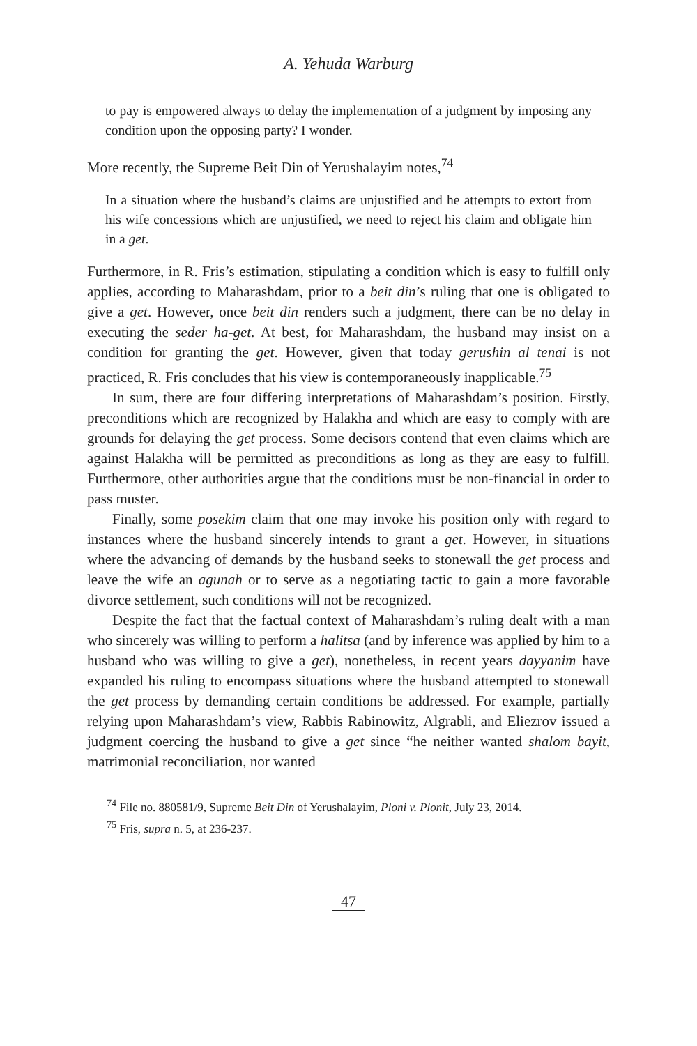A. Yehuda Warburg
to pay is empowered always to delay the implementation of a judgment by imposing any condition upon the opposing party? I wonder.
More recently, the Supreme Beit Din of Yerushalayim notes,<sup>74</sup>
In a situation where the husband’s claims are unjustified and he attempts to extort from his wife concessions which are unjustified, we need to reject his claim and obligate him in a get.
Furthermore, in R. Fris’s estimation, stipulating a condition which is easy to fulfill only applies, according to Maharashdam, prior to a beit din’s ruling that one is obligated to give a get. However, once beit din renders such a judgment, there can be no delay in executing the seder ha-get. At best, for Maharashdam, the husband may insist on a condition for granting the get. However, given that today gerushin al tenai is not practiced, R. Fris concludes that his view is contemporaneously inapplicable.<sup>75</sup>
In sum, there are four differing interpretations of Maharashdam’s position. Firstly, preconditions which are recognized by Halakha and which are easy to comply with are grounds for delaying the get process. Some decisors contend that even claims which are against Halakha will be permitted as preconditions as long as they are easy to fulfill. Furthermore, other authorities argue that the conditions must be non-financial in order to pass muster.
Finally, some posekim claim that one may invoke his position only with regard to instances where the husband sincerely intends to grant a get. However, in situations where the advancing of demands by the husband seeks to stonewall the get process and leave the wife an agunah or to serve as a negotiating tactic to gain a more favorable divorce settlement, such conditions will not be recognized.
Despite the fact that the factual context of Maharashdam’s ruling dealt with a man who sincerely was willing to perform a halitsa (and by inference was applied by him to a husband who was willing to give a get), nonetheless, in recent years dayyanim have expanded his ruling to encompass situations where the husband attempted to stonewall the get process by demanding certain conditions be addressed. For example, partially relying upon Maharashdam’s view, Rabbis Rabinowitz, Algrabli, and Eliezrov issued a judgment coercing the husband to give a get since “he neither wanted shalom bayit, matrimonial reconciliation, nor wanted
<sup>74</sup> File no. 880581/9, Supreme Beit Din of Yerushalayim, Ploni v. Plonit, July 23, 2014.
<sup>75</sup> Fris, supra n. 5, at 236-237.
47